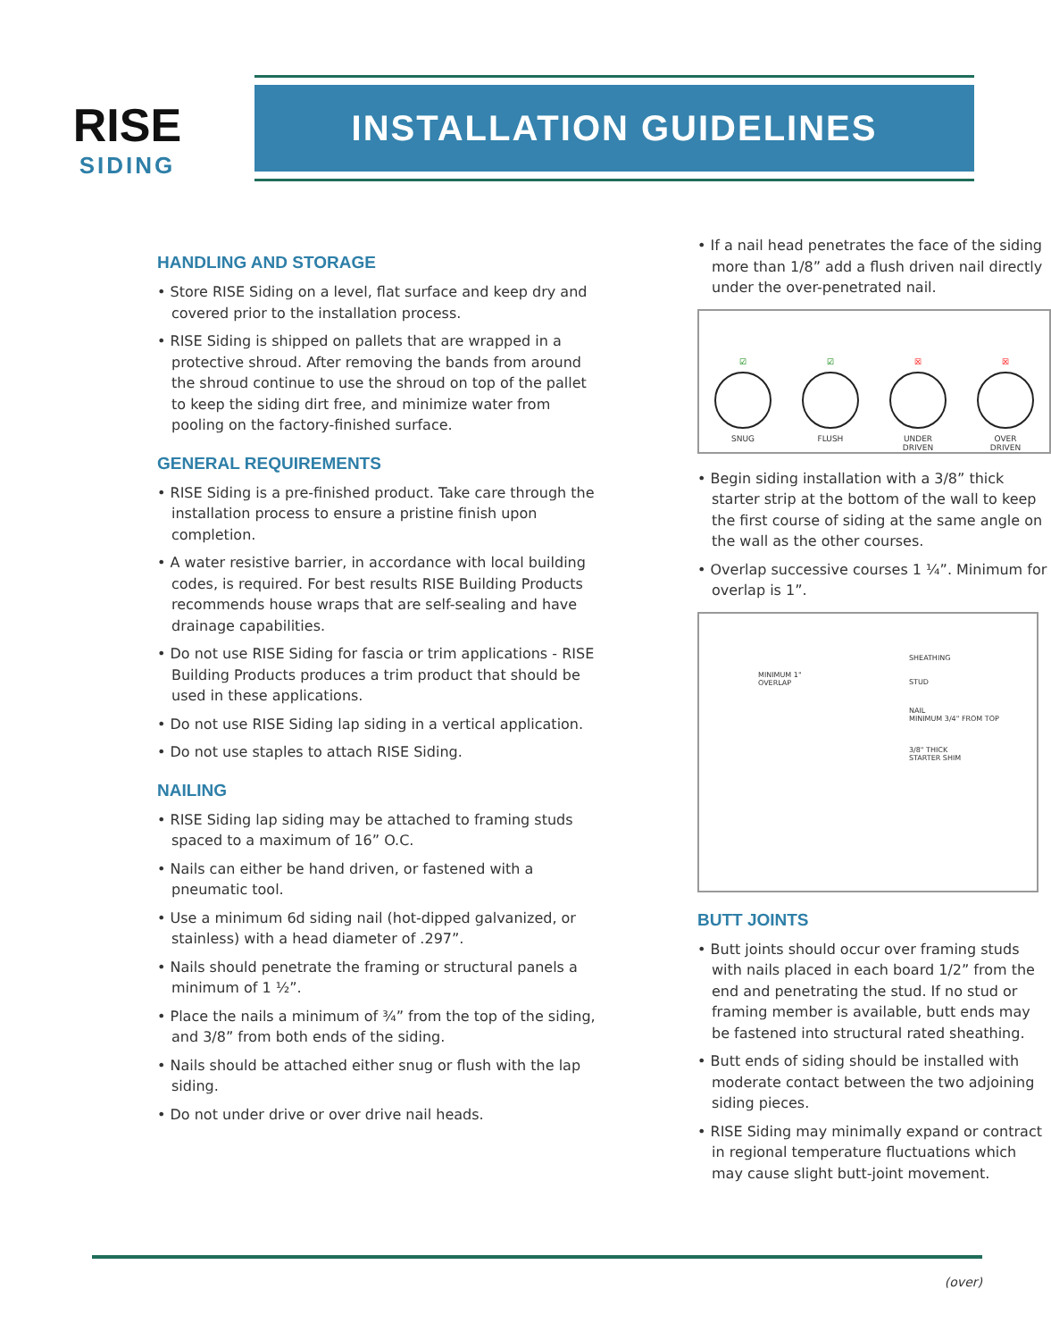RISE
SIDING
INSTALLATION GUIDELINES
HANDLING AND STORAGE
• Store RISE Siding on a level, flat surface and keep dry and covered prior to the installation process.
• RISE Siding is shipped on pallets that are wrapped in a protective shroud. After removing the bands from around the shroud continue to use the shroud on top of the pallet to keep the siding dirt free, and minimize water from pooling on the factory-finished surface.
GENERAL REQUIREMENTS
• RISE Siding is a pre-finished product. Take care through the installation process to ensure a pristine finish upon completion.
• A water resistive barrier, in accordance with local building codes, is required. For best results RISE Building Products recommends house wraps that are self-sealing and have drainage capabilities.
• Do not use RISE Siding for fascia or trim applications - RISE Building Products produces a trim product that should be used in these applications.
• Do not use RISE Siding lap siding in a vertical application.
• Do not use staples to attach RISE Siding.
NAILING
• RISE Siding lap siding may be attached to framing studs spaced to a maximum of 16” O.C.
• Nails can either be hand driven, or fastened with a pneumatic tool.
• Use a minimum 6d siding nail (hot-dipped galvanized, or stainless) with a head diameter of .297”.
• Nails should penetrate the framing or structural panels a minimum of 1 ½”.
• Place the nails a minimum of ¾” from the top of the siding, and 3/8” from both ends of the siding.
• Nails should be attached either snug or flush with the lap siding.
• Do not under drive or over drive nail heads.
• If a nail head penetrates the face of the siding more than 1/8” add a flush driven nail directly under the over-penetrated nail.
☑
SNUG
☑
FLUSH
☒
UNDER
DRIVEN
☒
OVER
DRIVEN
• Begin siding installation with a 3/8” thick starter strip at the bottom of the wall to keep the first course of siding at the same angle on the wall as the other courses.
• Overlap successive courses 1 ¼”. Minimum for overlap is 1”.
MINIMUM 1"
OVERLAP
SHEATHING
STUD
NAIL
MINIMUM 3/4" FROM TOP
3/8" THICK
STARTER SHIM
BUTT JOINTS
• Butt joints should occur over framing studs with nails placed in each board 1/2” from the end and penetrating the stud. If no stud or framing member is available, butt ends may be fastened into structural rated sheathing.
• Butt ends of siding should be installed with moderate contact between the two adjoining siding pieces.
• RISE Siding may minimally expand or contract in regional temperature fluctuations which may cause slight butt-joint movement.
(over)